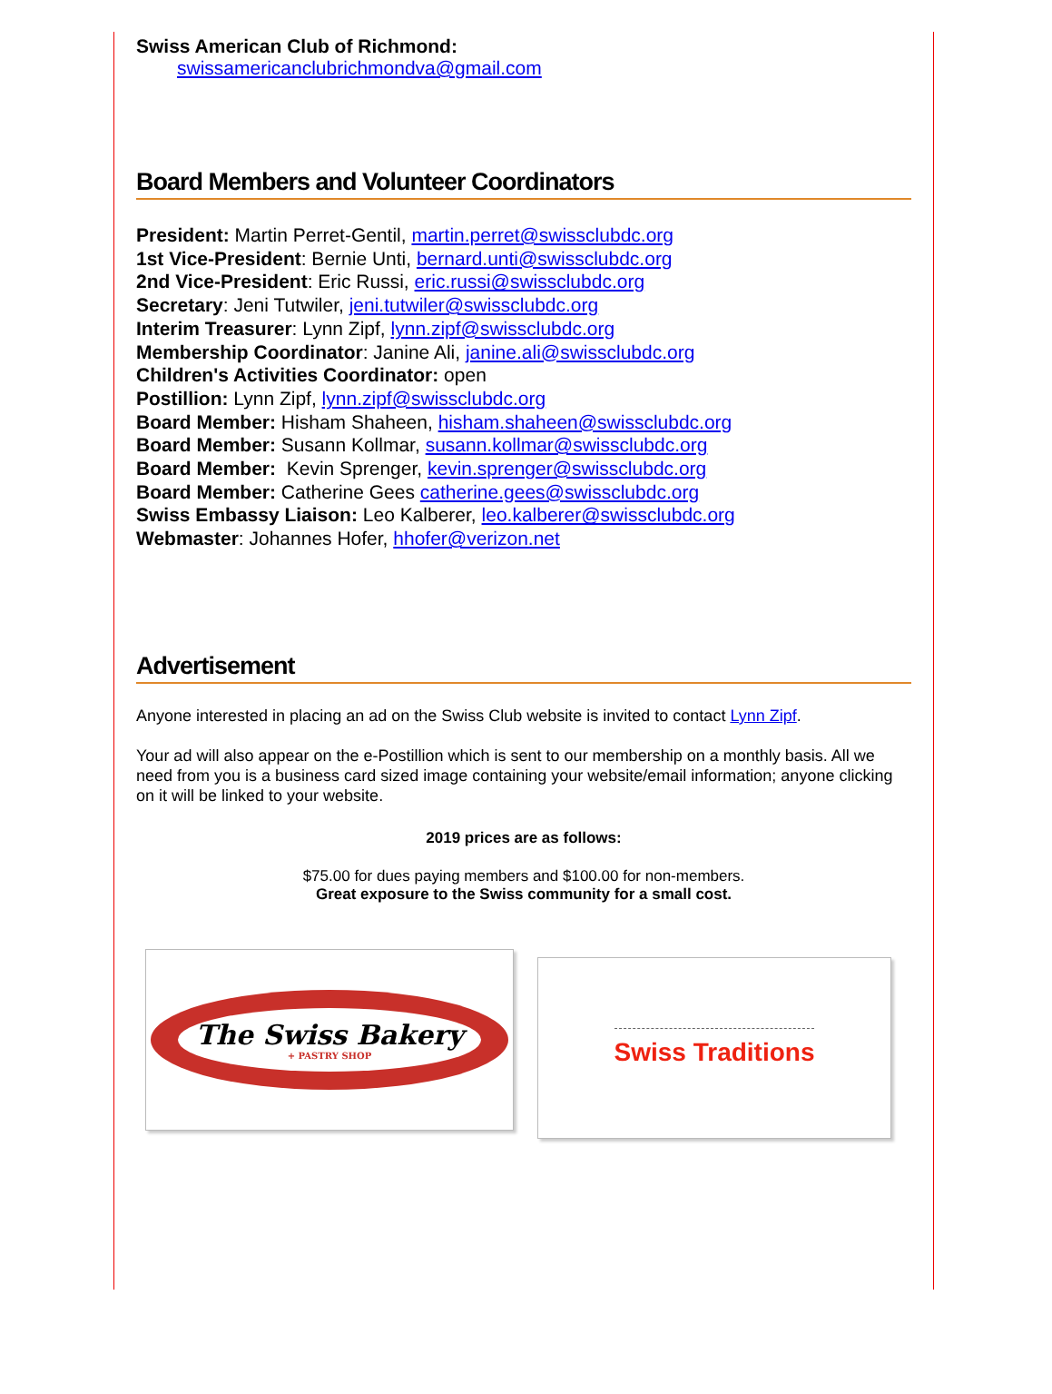Swiss American Club of Richmond:
swissamericanclubrichmondva@gmail.com
Board Members and Volunteer Coordinators
President: Martin Perret-Gentil, martin.perret@swissclubdc.org
1st Vice-President: Bernie Unti, bernard.unti@swissclubdc.org
2nd Vice-President: Eric Russi, eric.russi@swissclubdc.org
Secretary: Jeni Tutwiler, jeni.tutwiler@swissclubdc.org
Interim Treasurer: Lynn Zipf, lynn.zipf@swissclubdc.org
Membership Coordinator: Janine Ali, janine.ali@swissclubdc.org
Children's Activities Coordinator: open
Postillion: Lynn Zipf, lynn.zipf@swissclubdc.org
Board Member: Hisham Shaheen, hisham.shaheen@swissclubdc.org
Board Member: Susann Kollmar, susann.kollmar@swissclubdc.org
Board Member: Kevin Sprenger, kevin.sprenger@swissclubdc.org
Board Member: Catherine Gees catherine.gees@swissclubdc.org
Swiss Embassy Liaison: Leo Kalberer, leo.kalberer@swissclubdc.org
Webmaster: Johannes Hofer, hhofer@verizon.net
Advertisement
Anyone interested in placing an ad on the Swiss Club website is invited to contact Lynn Zipf.
Your ad will also appear on the e-Postillion which is sent to our membership on a monthly basis. All we need from you is a business card sized image containing your website/email information; anyone clicking on it will be linked to your website.
2019 prices are as follows:
$75.00 for dues paying members and $100.00 for non-members.
Great exposure to the Swiss community for a small cost.
The Swiss Bakery
+ PASTRY SHOP
Swiss Traditions